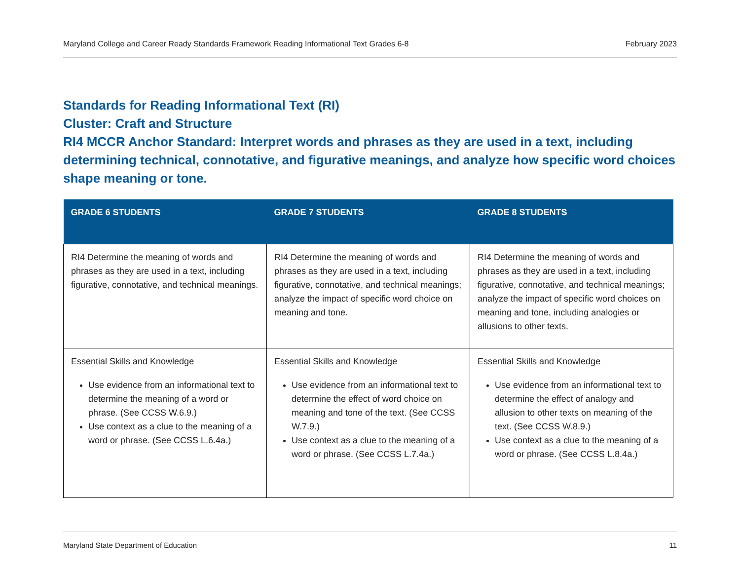Maryland College and Career Ready Standards Framework Reading Informational Text Grades 6-8 February 2023
Standards for Reading Informational Text (RI)
Cluster: Craft and Structure
RI4 MCCR Anchor Standard: Interpret words and phrases as they are used in a text, including determining technical, connotative, and figurative meanings, and analyze how specific word choices shape meaning or tone.
| GRADE 6 STUDENTS | GRADE 7 STUDENTS | GRADE 8 STUDENTS |
| --- | --- | --- |
| RI4 Determine the meaning of words and phrases as they are used in a text, including figurative, connotative, and technical meanings. | RI4 Determine the meaning of words and phrases as they are used in a text, including figurative, connotative, and technical meanings; analyze the impact of specific word choice on meaning and tone. | RI4 Determine the meaning of words and phrases as they are used in a text, including figurative, connotative, and technical meanings; analyze the impact of specific word choices on meaning and tone, including analogies or allusions to other texts. |
| Essential Skills and Knowledge Use evidence from an informational text to determine the meaning of a word or phrase. (See CCSS W.6.9.) Use context as a clue to the meaning of a word or phrase. (See CCSS L.6.4a.) | Essential Skills and Knowledge Use evidence from an informational text to determine the effect of word choice on meaning and tone of the text. (See CCSS W.7.9.) Use context as a clue to the meaning of a word or phrase. (See CCSS L.7.4a.) | Essential Skills and Knowledge Use evidence from an informational text to determine the effect of analogy and allusion to other texts on meaning of the text. (See CCSS W.8.9.) Use context as a clue to the meaning of a word or phrase. (See CCSS L.8.4a.) |
Maryland State Department of Education 11